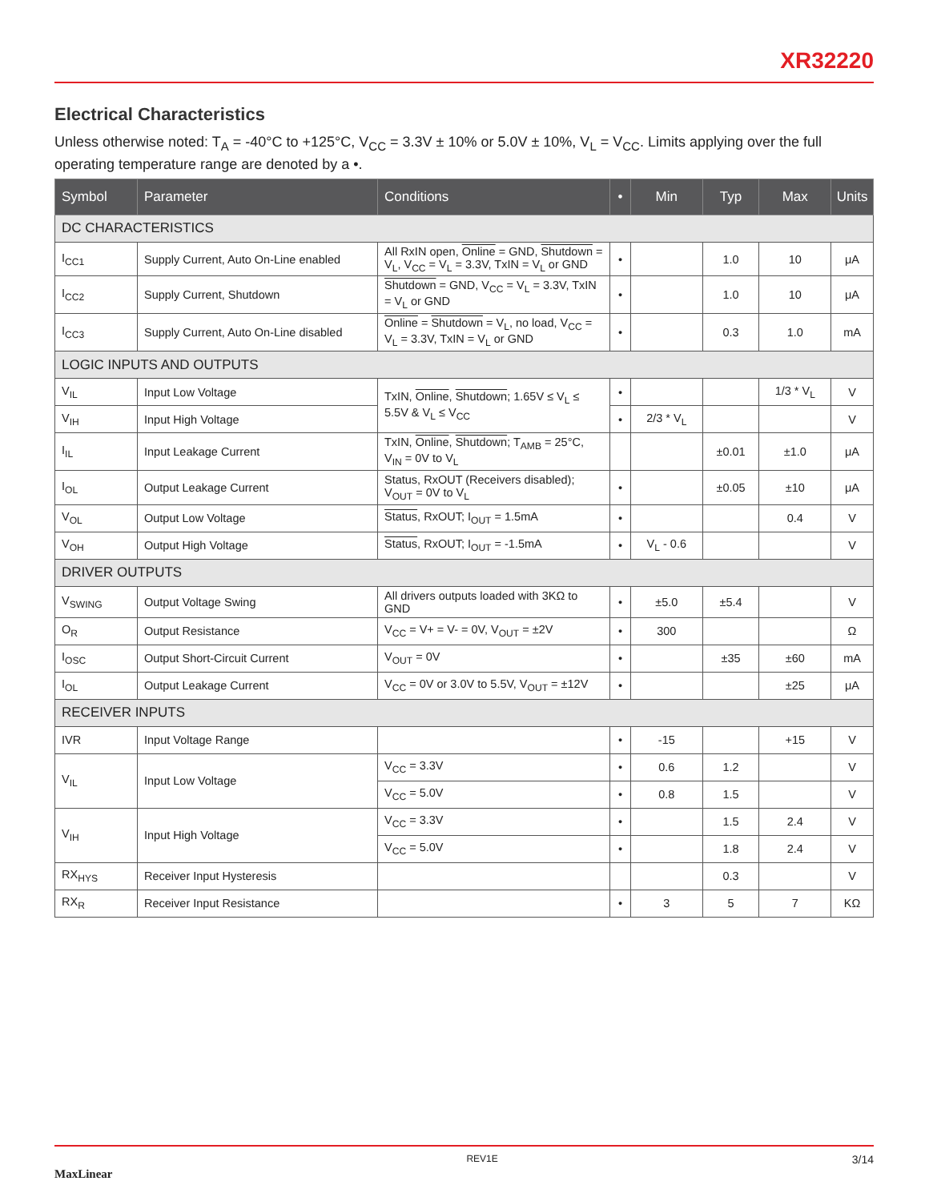XR32220
Electrical Characteristics
Unless otherwise noted: T<sub>A</sub> = -40°C to +125°C, V<sub>CC</sub> = 3.3V ± 10% or 5.0V ± 10%, V<sub>L</sub> = V<sub>CC</sub>. Limits applying over the full operating temperature range are denoted by a •.
| Symbol | Parameter | Conditions | • | Min | Typ | Max | Units |
| --- | --- | --- | --- | --- | --- | --- | --- |
| DC CHARACTERISTICS | | | | | | | |
| I<sub>CC1</sub> | Supply Current, Auto On-Line enabled | All RxIN open, Online = GND, Shutdown = V<sub>L</sub>, V<sub>CC</sub> = V<sub>L</sub> = 3.3V, TxIN = V<sub>L</sub> or GND | • | | 1.0 | 10 | μA |
| I<sub>CC2</sub> | Supply Current, Shutdown | Shutdown = GND, V<sub>CC</sub> = V<sub>L</sub> = 3.3V, TxIN = V<sub>L</sub> or GND | • | | 1.0 | 10 | μA |
| I<sub>CC3</sub> | Supply Current, Auto On-Line disabled | Online = Shutdown = V<sub>L</sub>, no load, V<sub>CC</sub> = V<sub>L</sub> = 3.3V, TxIN = V<sub>L</sub> or GND | • | | 0.3 | 1.0 | mA |
| LOGIC INPUTS AND OUTPUTS | | | | | | | |
| V<sub>IL</sub> | Input Low Voltage | TxIN, Online , Shutdown ; 1.65V ≤ V<sub>L</sub> ≤ 5.5V & V<sub>L</sub> ≤ V<sub>CC</sub> | • | | | 1/3 * V<sub>L</sub> | V |
| V<sub>IH</sub> | Input High Voltage | | • | 2/3 * V<sub>L</sub> | | | V |
| I<sub>IL</sub> | Input Leakage Current | TxIN, Online , Shutdown ; T<sub>AMB</sub> = 25°C, V<sub>IN</sub> = 0V to V<sub>L</sub> | | | ±0.01 | ±1.0 | μA |
| I<sub>OL</sub> | Output Leakage Current | Status, RxOUT (Receivers disabled); V<sub>OUT</sub> = 0V to V<sub>L</sub> | • | | ±0.05 | ±10 | μA |
| V<sub>OL</sub> | Output Low Voltage | Status , RxOUT; I<sub>OUT</sub> = 1.5mA | • | | | 0.4 | V |
| V<sub>OH</sub> | Output High Voltage | Status , RxOUT; I<sub>OUT</sub> = -1.5mA | • | V<sub>L</sub> - 0.6 | | | V |
| DRIVER OUTPUTS | | | | | | | |
| V<sub>SWING</sub> | Output Voltage Swing | All drivers outputs loaded with 3KΩ to GND | • | ±5.0 | ±5.4 | | V |
| O<sub>R</sub> | Output Resistance | V<sub>CC</sub> = V+ = V- = 0V, V<sub>OUT</sub> = ±2V | • | 300 | | | Ω |
| I<sub>OSC</sub> | Output Short-Circuit Current | V<sub>OUT</sub> = 0V | • | | ±35 | ±60 | mA |
| I<sub>OL</sub> | Output Leakage Current | V<sub>CC</sub> = 0V or 3.0V to 5.5V, V<sub>OUT</sub> = ±12V | • | | | ±25 | μA |
| RECEIVER INPUTS | | | | | | | |
| IVR | Input Voltage Range | | • | -15 | | +15 | V |
| V<sub>IL</sub> | Input Low Voltage | V<sub>CC</sub> = 3.3V | • | 0.6 | 1.2 | | V |
| | | V<sub>CC</sub> = 5.0V | • | 0.8 | 1.5 | | V |
| V<sub>IH</sub> | Input High Voltage | V<sub>CC</sub> = 3.3V | • | | 1.5 | 2.4 | V |
| | | V<sub>CC</sub> = 5.0V | • | | 1.8 | 2.4 | V |
| RX<sub>HYS</sub> | Receiver Input Hysteresis | | | | 0.3 | | V |
| RX<sub>R</sub> | Receiver Input Resistance | | • | 3 | 5 | 7 | KΩ |
MaxLinear REV1E 3/14